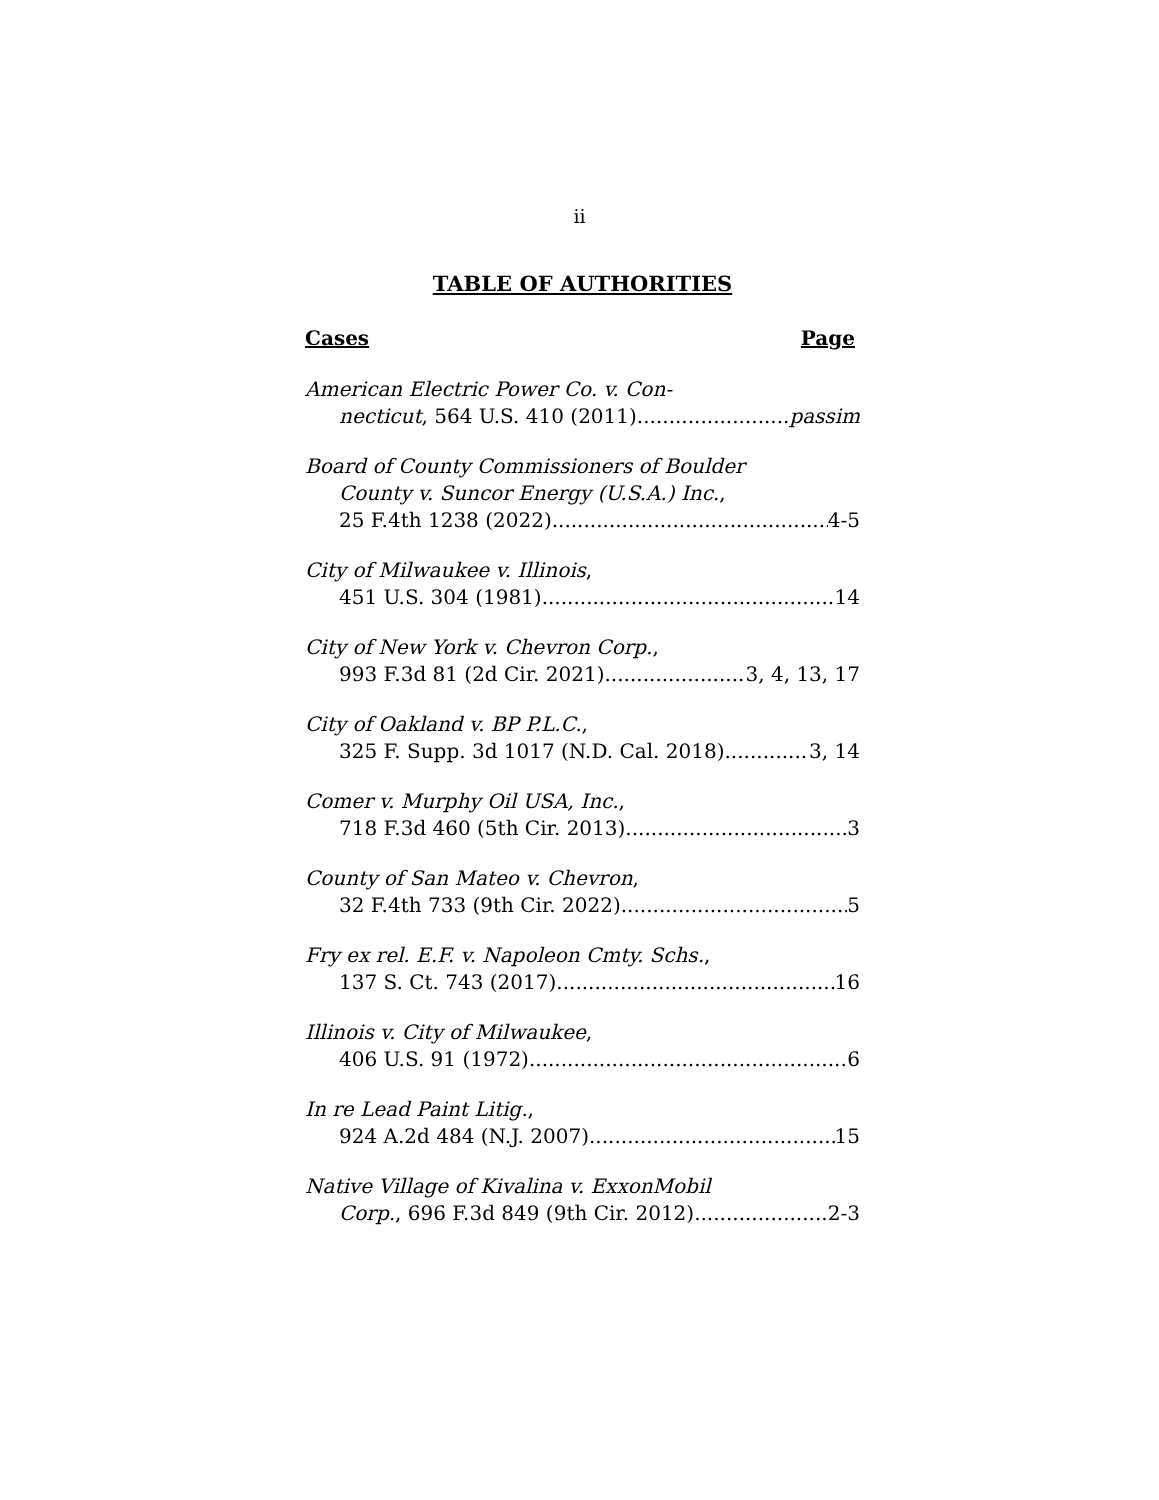ii
TABLE OF AUTHORITIES
Cases Page
American Electric Power Co. v. Con-
necticut, 564 U.S. 410 (2011) passim
Board of County Commissioners of Boulder
County v. Suncor Energy (U.S.A.) Inc.,
25 F.4th 1238 (2022) 4-5
City of Milwaukee v. Illinois,
451 U.S. 304 (1981) 14
City of New York v. Chevron Corp.,
993 F.3d 81 (2d Cir. 2021) 3, 4, 13, 17
City of Oakland v. BP P.L.C.,
325 F. Supp. 3d 1017 (N.D. Cal. 2018) 3, 14
Comer v. Murphy Oil USA, Inc.,
718 F.3d 460 (5th Cir. 2013) 3
County of San Mateo v. Chevron,
32 F.4th 733 (9th Cir. 2022) 5
Fry ex rel. E.F. v. Napoleon Cmty. Schs.,
137 S. Ct. 743 (2017) 16
Illinois v. City of Milwaukee,
406 U.S. 91 (1972) 6
In re Lead Paint Litig.,
924 A.2d 484 (N.J. 2007) 15
Native Village of Kivalina v. ExxonMobil
Corp., 696 F.3d 849 (9th Cir. 2012) 2-3